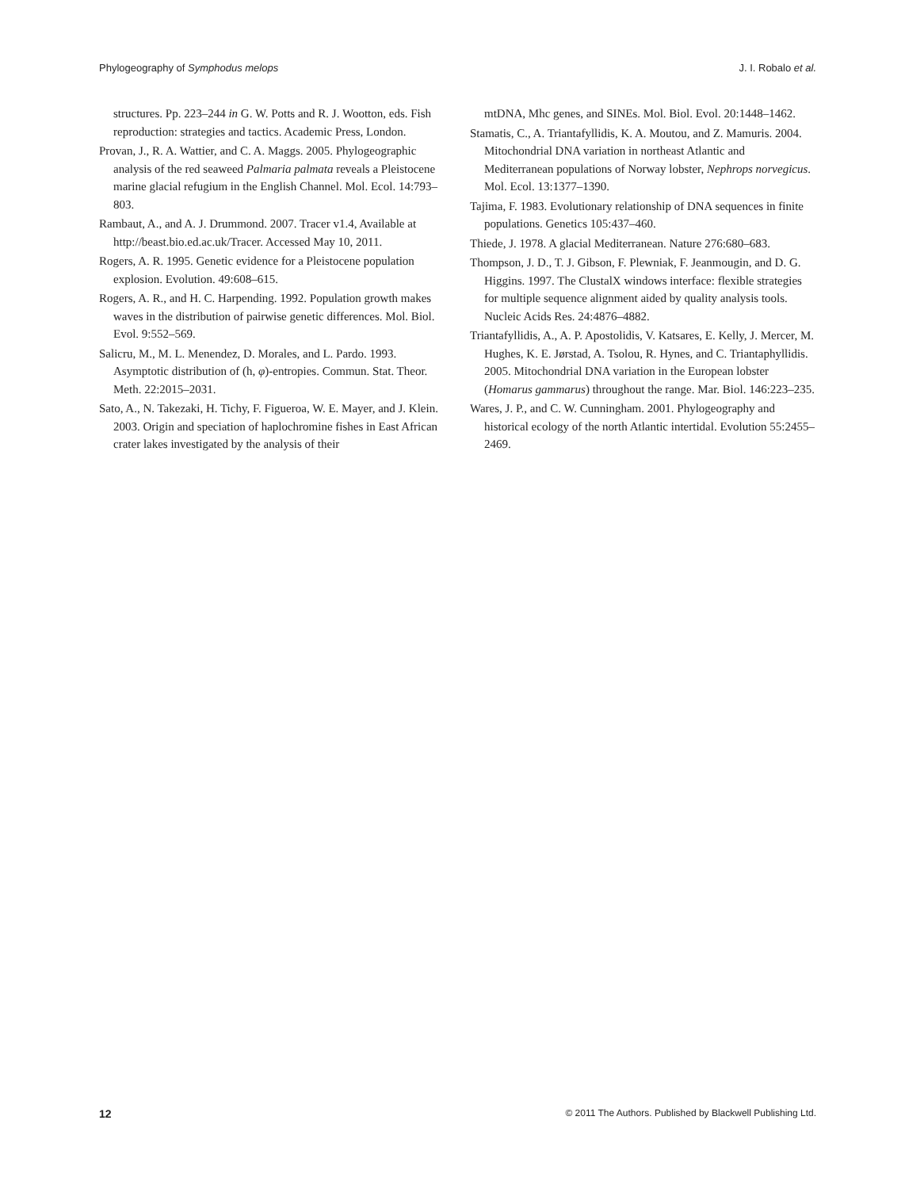Phylogeography of Symphodus melops J. I. Robalo et al.
structures. Pp. 223–244 in G. W. Potts and R. J. Wootton, eds. Fish reproduction: strategies and tactics. Academic Press, London.
Provan, J., R. A. Wattier, and C. A. Maggs. 2005. Phylogeographic analysis of the red seaweed Palmaria palmata reveals a Pleistocene marine glacial refugium in the English Channel. Mol. Ecol. 14:793–803.
Rambaut, A., and A. J. Drummond. 2007. Tracer v1.4, Available at http://beast.bio.ed.ac.uk/Tracer. Accessed May 10, 2011.
Rogers, A. R. 1995. Genetic evidence for a Pleistocene population explosion. Evolution. 49:608–615.
Rogers, A. R., and H. C. Harpending. 1992. Population growth makes waves in the distribution of pairwise genetic differences. Mol. Biol. Evol. 9:552–569.
Salicru, M., M. L. Menendez, D. Morales, and L. Pardo. 1993. Asymptotic distribution of (h, φ)-entropies. Commun. Stat. Theor. Meth. 22:2015–2031.
Sato, A., N. Takezaki, H. Tichy, F. Figueroa, W. E. Mayer, and J. Klein. 2003. Origin and speciation of haplochromine fishes in East African crater lakes investigated by the analysis of their
mtDNA, Mhc genes, and SINEs. Mol. Biol. Evol. 20:1448–1462.
Stamatis, C., A. Triantafyllidis, K. A. Moutou, and Z. Mamuris. 2004. Mitochondrial DNA variation in northeast Atlantic and Mediterranean populations of Norway lobster, Nephrops norvegicus. Mol. Ecol. 13:1377–1390.
Tajima, F. 1983. Evolutionary relationship of DNA sequences in finite populations. Genetics 105:437–460.
Thiede, J. 1978. A glacial Mediterranean. Nature 276:680–683.
Thompson, J. D., T. J. Gibson, F. Plewniak, F. Jeanmougin, and D. G. Higgins. 1997. The ClustalX windows interface: flexible strategies for multiple sequence alignment aided by quality analysis tools. Nucleic Acids Res. 24:4876–4882.
Triantafyllidis, A., A. P. Apostolidis, V. Katsares, E. Kelly, J. Mercer, M. Hughes, K. E. Jørstad, A. Tsolou, R. Hynes, and C. Triantaphyllidis. 2005. Mitochondrial DNA variation in the European lobster (Homarus gammarus) throughout the range. Mar. Biol. 146:223–235.
Wares, J. P., and C. W. Cunningham. 2001. Phylogeography and historical ecology of the north Atlantic intertidal. Evolution 55:2455–2469.
12 © 2011 The Authors. Published by Blackwell Publishing Ltd.